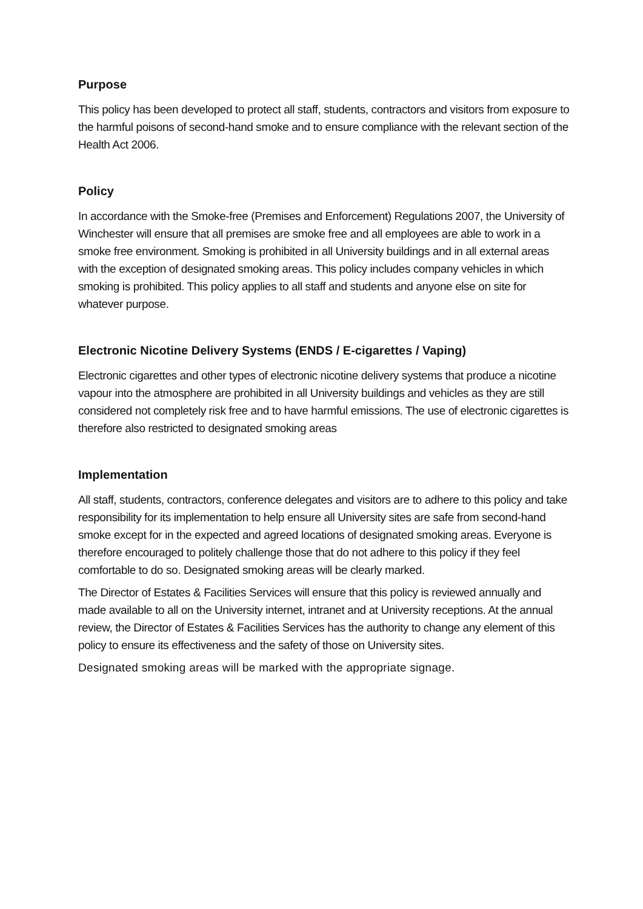Purpose
This policy has been developed to protect all staff, students, contractors and visitors from exposure to the harmful poisons of second-hand smoke and to ensure compliance with the relevant section of the Health Act 2006.
Policy
In accordance with the Smoke-free (Premises and Enforcement) Regulations 2007, the University of Winchester will ensure that all premises are smoke free and all employees are able to work in a smoke free environment. Smoking is prohibited in all University buildings and in all external areas with the exception of designated smoking areas. This policy includes company vehicles in which smoking is prohibited. This policy applies to all staff and students and anyone else on site for whatever purpose.
Electronic Nicotine Delivery Systems (ENDS / E-cigarettes / Vaping)
Electronic cigarettes and other types of electronic nicotine delivery systems that produce a nicotine vapour into the atmosphere are prohibited in all University buildings and vehicles as they are still considered not completely risk free and to have harmful emissions. The use of electronic cigarettes is therefore also restricted to designated smoking areas
Implementation
All staff, students, contractors, conference delegates and visitors are to adhere to this policy and take responsibility for its implementation to help ensure all University sites are safe from second-hand smoke except for in the expected and agreed locations of designated smoking areas. Everyone is therefore encouraged to politely challenge those that do not adhere to this policy if they feel comfortable to do so. Designated smoking areas will be clearly marked.
The Director of Estates & Facilities Services will ensure that this policy is reviewed annually and made available to all on the University internet, intranet and at University receptions. At the annual review, the Director of Estates & Facilities Services has the authority to change any element of this policy to ensure its effectiveness and the safety of those on University sites.
Designated smoking areas will be marked with the appropriate signage.